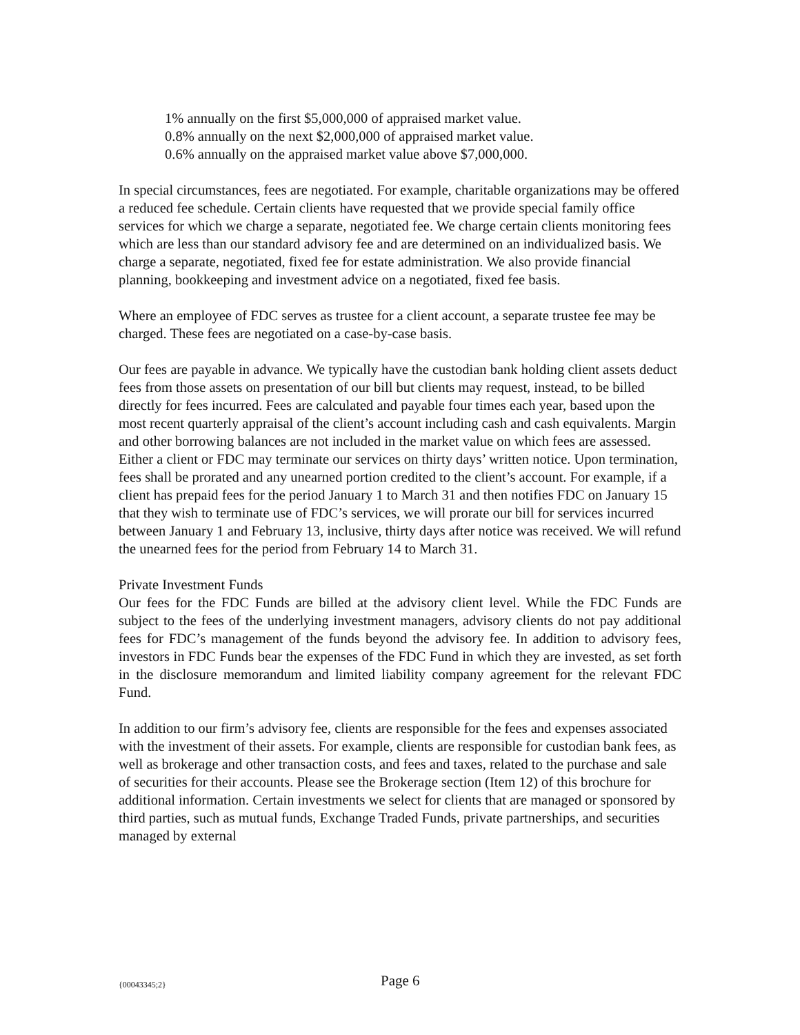1% annually on the first $5,000,000 of appraised market value.
0.8% annually on the next $2,000,000 of appraised market value.
0.6% annually on the appraised market value above $7,000,000.
In special circumstances, fees are negotiated. For example, charitable organizations may be offered a reduced fee schedule. Certain clients have requested that we provide special family office services for which we charge a separate, negotiated fee. We charge certain clients monitoring fees which are less than our standard advisory fee and are determined on an individualized basis. We charge a separate, negotiated, fixed fee for estate administration. We also provide financial planning, bookkeeping and investment advice on a negotiated, fixed fee basis.
Where an employee of FDC serves as trustee for a client account, a separate trustee fee may be charged. These fees are negotiated on a case-by-case basis.
Our fees are payable in advance. We typically have the custodian bank holding client assets deduct fees from those assets on presentation of our bill but clients may request, instead, to be billed directly for fees incurred. Fees are calculated and payable four times each year, based upon the most recent quarterly appraisal of the client’s account including cash and cash equivalents. Margin and other borrowing balances are not included in the market value on which fees are assessed. Either a client or FDC may terminate our services on thirty days’ written notice. Upon termination, fees shall be prorated and any unearned portion credited to the client’s account. For example, if a client has prepaid fees for the period January 1 to March 31 and then notifies FDC on January 15 that they wish to terminate use of FDC’s services, we will prorate our bill for services incurred between January 1 and February 13, inclusive, thirty days after notice was received. We will refund the unearned fees for the period from February 14 to March 31.
Private Investment Funds
Our fees for the FDC Funds are billed at the advisory client level. While the FDC Funds are subject to the fees of the underlying investment managers, advisory clients do not pay additional fees for FDC’s management of the funds beyond the advisory fee. In addition to advisory fees, investors in FDC Funds bear the expenses of the FDC Fund in which they are invested, as set forth in the disclosure memorandum and limited liability company agreement for the relevant FDC Fund.
In addition to our firm’s advisory fee, clients are responsible for the fees and expenses associated with the investment of their assets. For example, clients are responsible for custodian bank fees, as well as brokerage and other transaction costs, and fees and taxes, related to the purchase and sale of securities for their accounts. Please see the Brokerage section (Item 12) of this brochure for additional information. Certain investments we select for clients that are managed or sponsored by third parties, such as mutual funds, Exchange Traded Funds, private partnerships, and securities managed by external
{00043345;2} Page 6